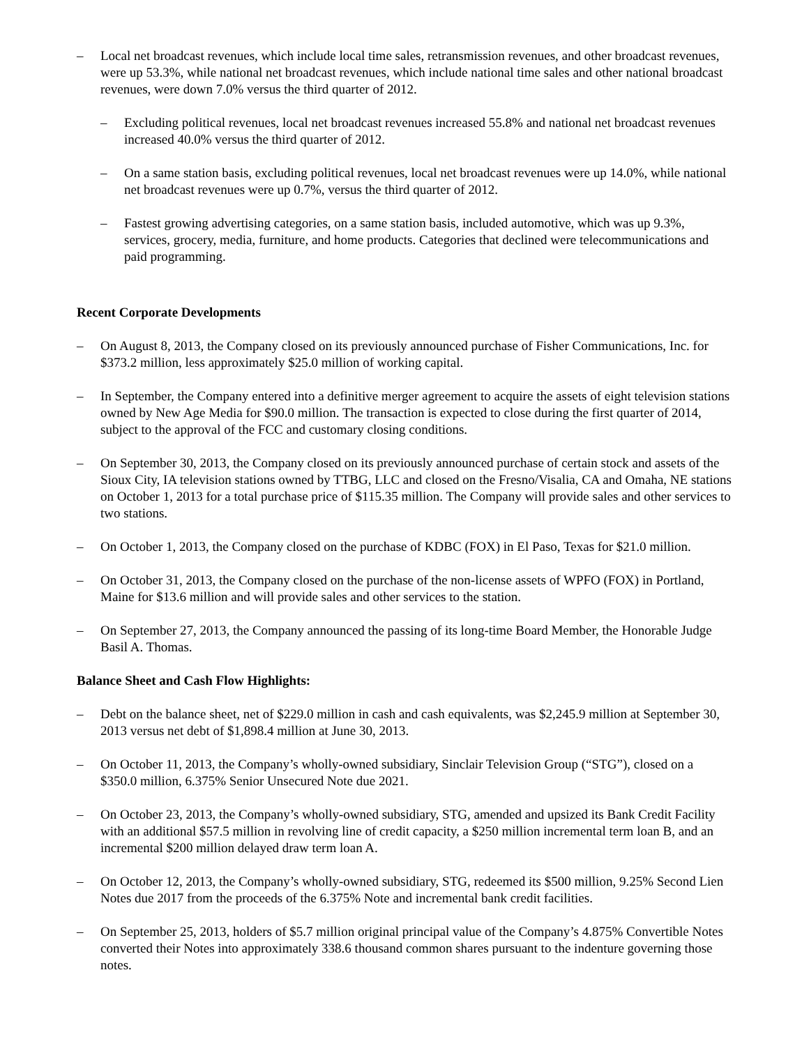– Local net broadcast revenues, which include local time sales, retransmission revenues, and other broadcast revenues, were up 53.3%, while national net broadcast revenues, which include national time sales and other national broadcast revenues, were down 7.0% versus the third quarter of 2012.
– Excluding political revenues, local net broadcast revenues increased 55.8% and national net broadcast revenues increased 40.0% versus the third quarter of 2012.
– On a same station basis, excluding political revenues, local net broadcast revenues were up 14.0%, while national net broadcast revenues were up 0.7%, versus the third quarter of 2012.
– Fastest growing advertising categories, on a same station basis, included automotive, which was up 9.3%, services, grocery, media, furniture, and home products. Categories that declined were telecommunications and paid programming.
Recent Corporate Developments
– On August 8, 2013, the Company closed on its previously announced purchase of Fisher Communications, Inc. for $373.2 million, less approximately $25.0 million of working capital.
– In September, the Company entered into a definitive merger agreement to acquire the assets of eight television stations owned by New Age Media for $90.0 million. The transaction is expected to close during the first quarter of 2014, subject to the approval of the FCC and customary closing conditions.
– On September 30, 2013, the Company closed on its previously announced purchase of certain stock and assets of the Sioux City, IA television stations owned by TTBG, LLC and closed on the Fresno/Visalia, CA and Omaha, NE stations on October 1, 2013 for a total purchase price of $115.35 million. The Company will provide sales and other services to two stations.
– On October 1, 2013, the Company closed on the purchase of KDBC (FOX) in El Paso, Texas for $21.0 million.
– On October 31, 2013, the Company closed on the purchase of the non-license assets of WPFO (FOX) in Portland, Maine for $13.6 million and will provide sales and other services to the station.
– On September 27, 2013, the Company announced the passing of its long-time Board Member, the Honorable Judge Basil A. Thomas.
Balance Sheet and Cash Flow Highlights:
– Debt on the balance sheet, net of $229.0 million in cash and cash equivalents, was $2,245.9 million at September 30, 2013 versus net debt of $1,898.4 million at June 30, 2013.
– On October 11, 2013, the Company’s wholly-owned subsidiary, Sinclair Television Group (“STG”), closed on a $350.0 million, 6.375% Senior Unsecured Note due 2021.
– On October 23, 2013, the Company’s wholly-owned subsidiary, STG, amended and upsized its Bank Credit Facility with an additional $57.5 million in revolving line of credit capacity, a $250 million incremental term loan B, and an incremental $200 million delayed draw term loan A.
– On October 12, 2013, the Company’s wholly-owned subsidiary, STG, redeemed its $500 million, 9.25% Second Lien Notes due 2017 from the proceeds of the 6.375% Note and incremental bank credit facilities.
– On September 25, 2013, holders of $5.7 million original principal value of the Company’s 4.875% Convertible Notes converted their Notes into approximately 338.6 thousand common shares pursuant to the indenture governing those notes.